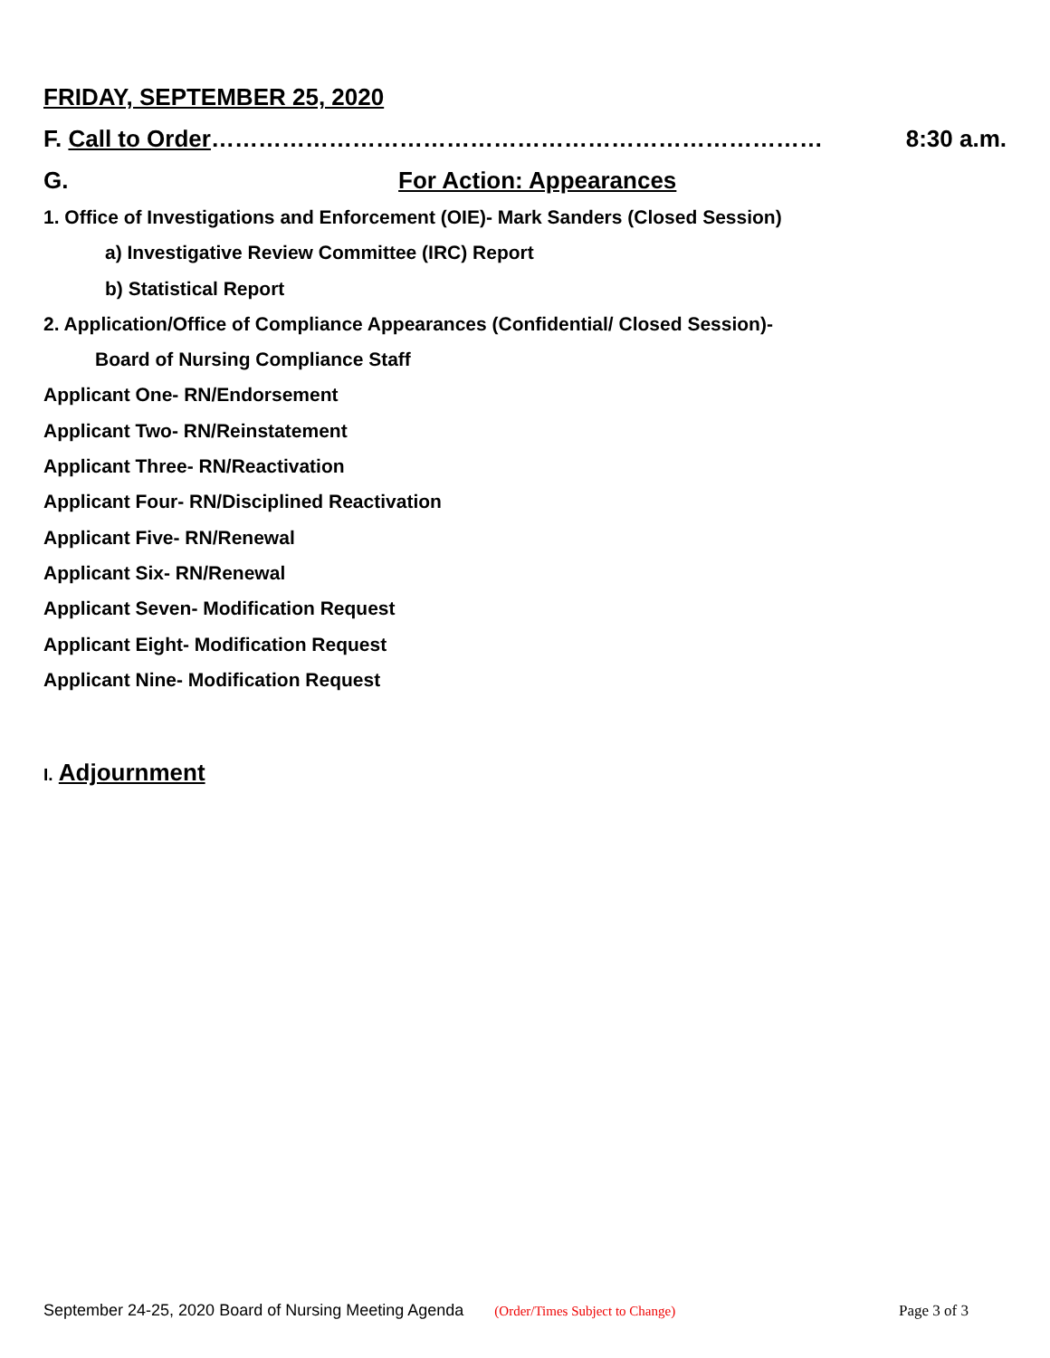FRIDAY, SEPTEMBER 25, 2020
F. Call to Order…………………………………………………………………… 8:30 a.m.
G. For Action: Appearances
1. Office of Investigations and Enforcement (OIE)- Mark Sanders (Closed Session)
a) Investigative Review Committee (IRC) Report
b) Statistical Report
2. Application/Office of Compliance Appearances (Confidential/ Closed Session)-
Board of Nursing Compliance Staff
Applicant One- RN/Endorsement
Applicant Two- RN/Reinstatement
Applicant Three- RN/Reactivation
Applicant Four- RN/Disciplined Reactivation
Applicant Five- RN/Renewal
Applicant Six- RN/Renewal
Applicant Seven- Modification Request
Applicant Eight- Modification Request
Applicant Nine- Modification Request
I. Adjournment
September 24-25, 2020 Board of Nursing Meeting Agenda (Order/Times Subject to Change) Page 3 of 3